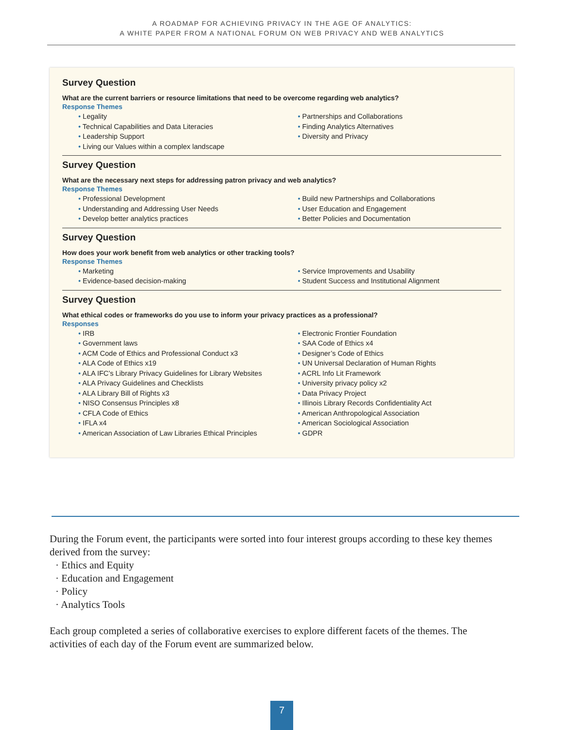A ROADMAP FOR ACHIEVING PRIVACY IN THE AGE OF ANALYTICS:
A WHITE PAPER FROM A NATIONAL FORUM ON WEB PRIVACY AND WEB ANALYTICS
Survey Question
What are the current barriers or resource limitations that need to be overcome regarding web analytics?
Response Themes
• Legality
• Technical Capabilities and Data Literacies
• Leadership Support
• Living our Values within a complex landscape
• Partnerships and Collaborations
• Finding Analytics Alternatives
• Diversity and Privacy
Survey Question
What are the necessary next steps for addressing patron privacy and web analytics?
Response Themes
• Professional Development
• Understanding and Addressing User Needs
• Develop better analytics practices
• Build new Partnerships and Collaborations
• User Education and Engagement
• Better Policies and Documentation
Survey Question
How does your work benefit from web analytics or other tracking tools?
Response Themes
• Marketing
• Evidence-based decision-making
• Service Improvements and Usability
• Student Success and Institutional Alignment
Survey Question
What ethical codes or frameworks do you use to inform your privacy practices as a professional?
Responses
• IRB
• Government laws
• ACM Code of Ethics and Professional Conduct x3
• ALA Code of Ethics x19
• ALA IFC’s Library Privacy Guidelines for Library Websites
• ALA Privacy Guidelines and Checklists
• ALA Library Bill of Rights x3
• NISO Consensus Principles x8
• CFLA Code of Ethics
• IFLA x4
• American Association of Law Libraries Ethical Principles
• Electronic Frontier Foundation
• SAA Code of Ethics x4
• Designer’s Code of Ethics
• UN Universal Declaration of Human Rights
• ACRL Info Lit Framework
• University privacy policy x2
• Data Privacy Project
• Illinois Library Records Confidentiality Act
• American Anthropological Association
• American Sociological Association
• GDPR
During the Forum event, the participants were sorted into four interest groups according to these key themes derived from the survey:
· Ethics and Equity
· Education and Engagement
· Policy
· Analytics Tools
Each group completed a series of collaborative exercises to explore different facets of the themes. The activities of each day of the Forum event are summarized below.
7